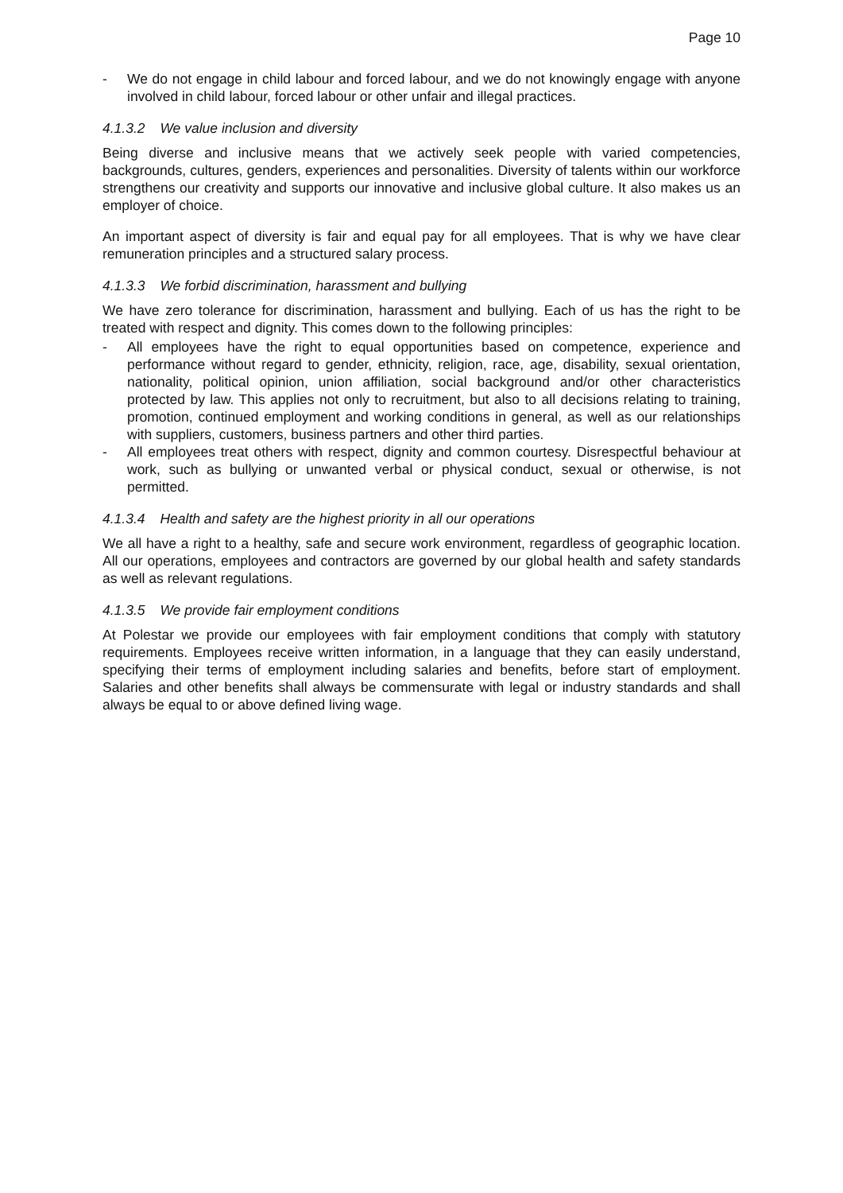Page 10
- We do not engage in child labour and forced labour, and we do not knowingly engage with anyone involved in child labour, forced labour or other unfair and illegal practices.
4.1.3.2 We value inclusion and diversity
Being diverse and inclusive means that we actively seek people with varied competencies, backgrounds, cultures, genders, experiences and personalities. Diversity of talents within our workforce strengthens our creativity and supports our innovative and inclusive global culture. It also makes us an employer of choice.
An important aspect of diversity is fair and equal pay for all employees. That is why we have clear remuneration principles and a structured salary process.
4.1.3.3 We forbid discrimination, harassment and bullying
We have zero tolerance for discrimination, harassment and bullying. Each of us has the right to be treated with respect and dignity. This comes down to the following principles:
- All employees have the right to equal opportunities based on competence, experience and performance without regard to gender, ethnicity, religion, race, age, disability, sexual orientation, nationality, political opinion, union affiliation, social background and/or other characteristics protected by law. This applies not only to recruitment, but also to all decisions relating to training, promotion, continued employment and working conditions in general, as well as our relationships with suppliers, customers, business partners and other third parties.
- All employees treat others with respect, dignity and common courtesy. Disrespectful behaviour at work, such as bullying or unwanted verbal or physical conduct, sexual or otherwise, is not permitted.
4.1.3.4 Health and safety are the highest priority in all our operations
We all have a right to a healthy, safe and secure work environment, regardless of geographic location. All our operations, employees and contractors are governed by our global health and safety standards as well as relevant regulations.
4.1.3.5 We provide fair employment conditions
At Polestar we provide our employees with fair employment conditions that comply with statutory requirements. Employees receive written information, in a language that they can easily understand, specifying their terms of employment including salaries and benefits, before start of employment. Salaries and other benefits shall always be commensurate with legal or industry standards and shall always be equal to or above defined living wage.